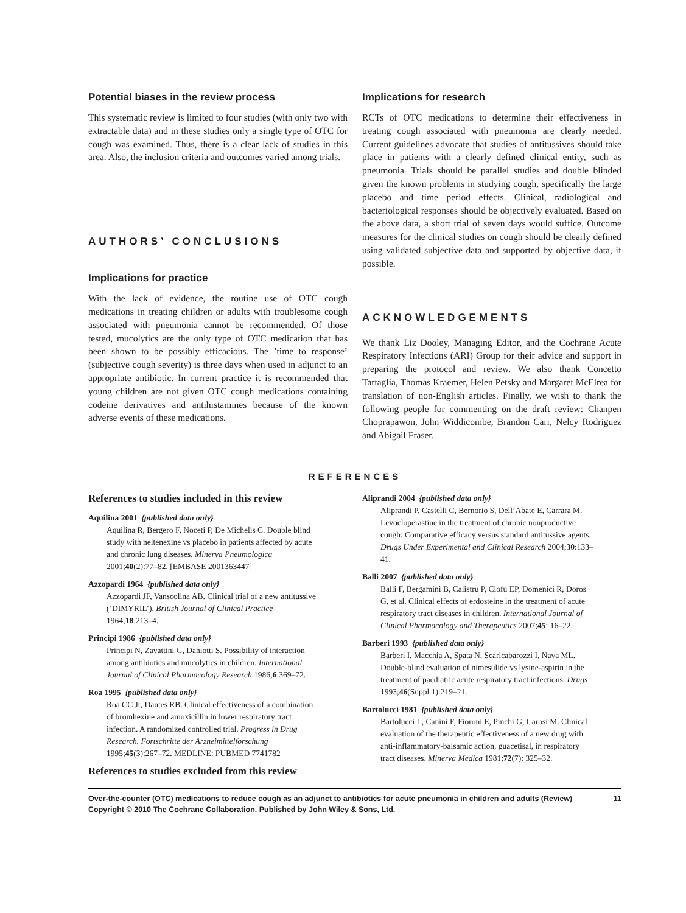Potential biases in the review process
This systematic review is limited to four studies (with only two with extractable data) and in these studies only a single type of OTC for cough was examined. Thus, there is a clear lack of studies in this area. Also, the inclusion criteria and outcomes varied among trials.
AUTHORS’ CONCLUSIONS
Implications for practice
With the lack of evidence, the routine use of OTC cough medications in treating children or adults with troublesome cough associated with pneumonia cannot be recommended. Of those tested, mucolytics are the only type of OTC medication that has been shown to be possibly efficacious. The ’time to response’ (subjective cough severity) is three days when used in adjunct to an appropriate antibiotic. In current practice it is recommended that young children are not given OTC cough medications containing codeine derivatives and antihistamines because of the known adverse events of these medications.
Implications for research
RCTs of OTC medications to determine their effectiveness in treating cough associated with pneumonia are clearly needed. Current guidelines advocate that studies of antitussives should take place in patients with a clearly defined clinical entity, such as pneumonia. Trials should be parallel studies and double blinded given the known problems in studying cough, specifically the large placebo and time period effects. Clinical, radiological and bacteriological responses should be objectively evaluated. Based on the above data, a short trial of seven days would suffice. Outcome measures for the clinical studies on cough should be clearly defined using validated subjective data and supported by objective data, if possible.
ACKNOWLEDGEMENTS
We thank Liz Dooley, Managing Editor, and the Cochrane Acute Respiratory Infections (ARI) Group for their advice and support in preparing the protocol and review. We also thank Concetto Tartaglia, Thomas Kraemer, Helen Petsky and Margaret McElrea for translation of non-English articles. Finally, we wish to thank the following people for commenting on the draft review: Chanpen Choprapawon, John Widdicombe, Brandon Carr, Nelcy Rodriguez and Abigail Fraser.
REFERENCES
References to studies included in this review
Aquilina 2001 {published data only}
Aquilina R, Bergero F, Noceti P, De Michelis C. Double blind study with neltenexine vs placebo in patients affected by acute and chronic lung diseases. Minerva Pneumologica 2001;40(2):77–82. [EMBASE 2001363447]
Azzopardi 1964 {published data only}
Azzopardi JF, Vanscolina AB. Clinical trial of a new antitussive (’DIMYRIL’). British Journal of Clinical Practice 1964;18:213–4.
Principi 1986 {published data only}
Principi N, Zavattini G, Daniotti S. Possibility of interaction among antibiotics and mucolytics in children. International Journal of Clinical Pharmacology Research 1986;6:369–72.
Roa 1995 {published data only}
Roa CC Jr, Dantes RB. Clinical effectiveness of a combination of bromhexine and amoxicillin in lower respiratory tract infection. A randomized controlled trial. Progress in Drug Research. Fortschritte der Arzneimittelforschung 1995;45(3):267–72. MEDLINE: PUBMED 7741782
References to studies excluded from this review
Aliprandi 2004 {published data only}
Aliprandi P, Castelli C, Bernorio S, Dell’Abate E, Carrara M. Levocloperastine in the treatment of chronic nonproductive cough: Comparative efficacy versus standard antitussive agents. Drugs Under Experimental and Clinical Research 2004;30:133–41.
Balli 2007 {published data only}
Balli F, Bergamini B, Calistru P, Ciofu EP, Domenici R, Doros G, et al. Clinical effects of erdosteine in the treatment of acute respiratory tract diseases in children. International Journal of Clinical Pharmacology and Therapeutics 2007;45: 16–22.
Barberi 1993 {published data only}
Barberi I, Macchia A, Spata N, Scaricabarozzi I, Nava ML. Double-blind evaluation of nimesulide vs lysine-aspirin in the treatment of paediatric acute respiratory tract infections. Drugs 1993;46(Suppl 1):219–21.
Bartolucci 1981 {published data only}
Bartolucci L, Canini F, Fioroni E, Pinchi G, Carosi M. Clinical evaluation of the therapeutic effectiveness of a new drug with anti-inflammatory-balsamic action, guacetisal, in respiratory tract diseases. Minerva Medica 1981;72(7): 325–32.
Over-the-counter (OTC) medications to reduce cough as an adjunct to antibiotics for acute pneumonia in children and adults (Review)
Copyright © 2010 The Cochrane Collaboration. Published by John Wiley & Sons, Ltd. 11